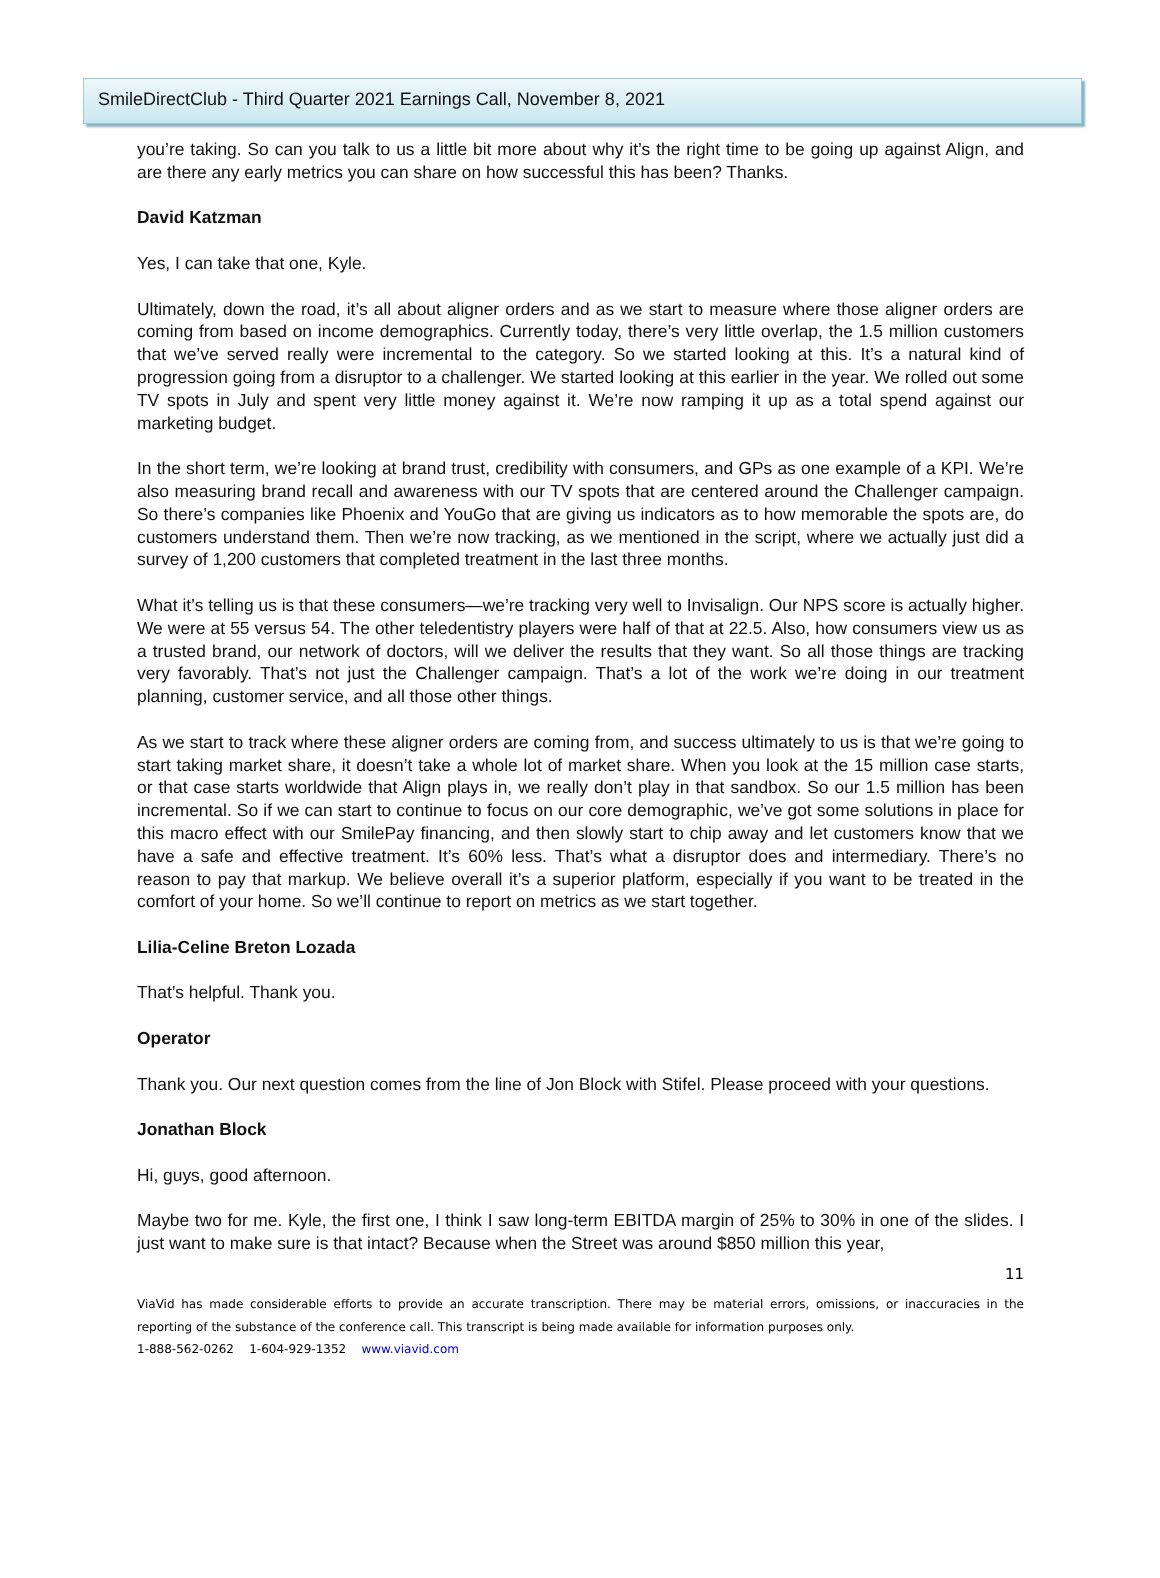SmileDirectClub - Third Quarter 2021 Earnings Call, November 8, 2021
you’re taking. So can you talk to us a little bit more about why it’s the right time to be going up against Align, and are there any early metrics you can share on how successful this has been? Thanks.
David Katzman
Yes, I can take that one, Kyle.
Ultimately, down the road, it’s all about aligner orders and as we start to measure where those aligner orders are coming from based on income demographics. Currently today, there’s very little overlap, the 1.5 million customers that we’ve served really were incremental to the category. So we started looking at this. It’s a natural kind of progression going from a disruptor to a challenger. We started looking at this earlier in the year. We rolled out some TV spots in July and spent very little money against it. We’re now ramping it up as a total spend against our marketing budget.
In the short term, we’re looking at brand trust, credibility with consumers, and GPs as one example of a KPI. We’re also measuring brand recall and awareness with our TV spots that are centered around the Challenger campaign. So there’s companies like Phoenix and YouGo that are giving us indicators as to how memorable the spots are, do customers understand them. Then we’re now tracking, as we mentioned in the script, where we actually just did a survey of 1,200 customers that completed treatment in the last three months.
What it’s telling us is that these consumers—we’re tracking very well to Invisalign. Our NPS score is actually higher. We were at 55 versus 54. The other teledentistry players were half of that at 22.5. Also, how consumers view us as a trusted brand, our network of doctors, will we deliver the results that they want. So all those things are tracking very favorably. That’s not just the Challenger campaign. That’s a lot of the work we’re doing in our treatment planning, customer service, and all those other things.
As we start to track where these aligner orders are coming from, and success ultimately to us is that we’re going to start taking market share, it doesn’t take a whole lot of market share. When you look at the 15 million case starts, or that case starts worldwide that Align plays in, we really don’t play in that sandbox. So our 1.5 million has been incremental. So if we can start to continue to focus on our core demographic, we’ve got some solutions in place for this macro effect with our SmilePay financing, and then slowly start to chip away and let customers know that we have a safe and effective treatment. It’s 60% less. That’s what a disruptor does and intermediary. There’s no reason to pay that markup. We believe overall it’s a superior platform, especially if you want to be treated in the comfort of your home. So we’ll continue to report on metrics as we start together.
Lilia-Celine Breton Lozada
That’s helpful. Thank you.
Operator
Thank you. Our next question comes from the line of Jon Block with Stifel. Please proceed with your questions.
Jonathan Block
Hi, guys, good afternoon.
Maybe two for me. Kyle, the first one, I think I saw long-term EBITDA margin of 25% to 30% in one of the slides. I just want to make sure is that intact? Because when the Street was around $850 million this year,
11
ViaVid has made considerable efforts to provide an accurate transcription. There may be material errors, omissions, or inaccuracies in the reporting of the substance of the conference call. This transcript is being made available for information purposes only.
1-888-562-0262 1-604-929-1352 www.viavid.com